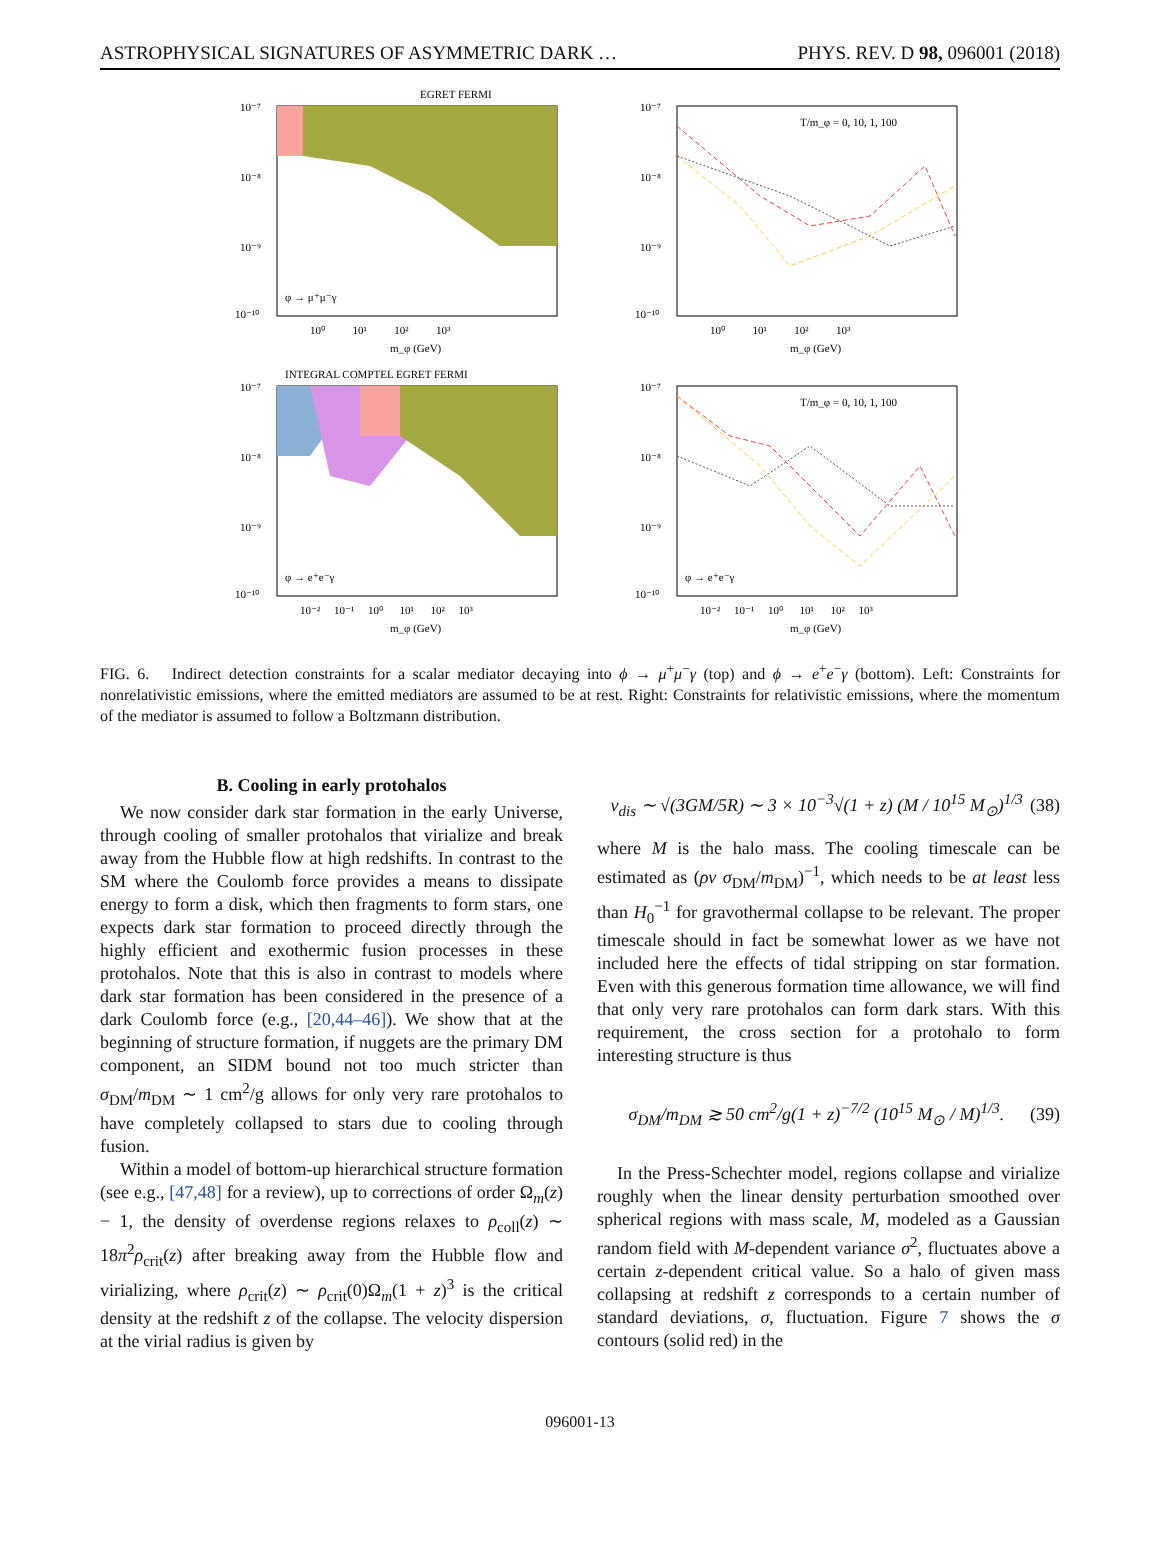ASTROPHYSICAL SIGNATURES OF ASYMMETRIC DARK … PHYS. REV. D 98, 096001 (2018)
EGRET FERMI
φ → μ⁺μ⁻γ
10⁻⁷
10⁻⁸
10⁻⁹
10⁻¹⁰
10⁰ 10¹ 10² 10³
m_φ (GeV)
T/m_φ = 0, 10, 1, 100
10⁻⁷
10⁻⁸
10⁻⁹
10⁻¹⁰
10⁰ 10¹ 10² 10³
m_φ (GeV)
INTEGRAL COMPTEL EGRET FERMI
φ → e⁺e⁻γ
10⁻⁷
10⁻⁸
10⁻⁹
10⁻¹⁰
10⁻² 10⁻¹ 10⁰ 10¹ 10² 10³
m_φ (GeV)
T/m_φ = 0, 10, 1, 100
φ → e⁺e⁻γ
10⁻⁷
10⁻⁸
10⁻⁹
10⁻¹⁰
10⁻² 10⁻¹ 10⁰ 10¹ 10² 10³
m_φ (GeV)
FIG. 6. Indirect detection constraints for a scalar mediator decaying into ϕ → μ<sup>+</sup>μ<sup>−</sup>γ (top) and ϕ → e<sup>+</sup>e<sup>−</sup>γ (bottom). Left: Constraints for nonrelativistic emissions, where the emitted mediators are assumed to be at rest. Right: Constraints for relativistic emissions, where the momentum of the mediator is assumed to follow a Boltzmann distribution.
B. Cooling in early protohalos
We now consider dark star formation in the early Universe, through cooling of smaller protohalos that virialize and break away from the Hubble flow at high redshifts. In contrast to the SM where the Coulomb force provides a means to dissipate energy to form a disk, which then fragments to form stars, one expects dark star formation to proceed directly through the highly efficient and exothermic fusion processes in these protohalos. Note that this is also in contrast to models where dark star formation has been considered in the presence of a dark Coulomb force (e.g., [20,44–46]). We show that at the beginning of structure formation, if nuggets are the primary DM component, an SIDM bound not too much stricter than σ<sub>DM</sub>/m<sub>DM</sub> ∼ 1 cm<sup>2</sup>/g allows for only very rare protohalos to have completely collapsed to stars due to cooling through fusion.
Within a model of bottom-up hierarchical structure formation (see e.g., [47,48] for a review), up to corrections of order Ω<sub>m</sub>(z) − 1, the density of overdense regions relaxes to ρ<sub>coll</sub>(z) ∼ 18π<sup>2</sup>ρ<sub>crit</sub>(z) after breaking away from the Hubble flow and virializing, where ρ<sub>crit</sub>(z) ∼ ρ<sub>crit</sub>(0)Ω<sub>m</sub>(1 + z)<sup>3</sup> is the critical density at the redshift z of the collapse. The velocity dispersion at the virial radius is given by
v<sub>dis</sub> ∼ √(3GM/5R) ∼ 3 × 10<sup>−3</sup>√(1 + z) (M / 10<sup>15</sup> M<sub>⊙</sub>)<sup>1/3</sup> (38)
where M is the halo mass. The cooling timescale can be estimated as (ρv σ<sub>DM</sub>/m<sub>DM</sub>)<sup>−1</sup>, which needs to be at least less than H<sub>0</sub><sup>−1</sup> for gravothermal collapse to be relevant. The proper timescale should in fact be somewhat lower as we have not included here the effects of tidal stripping on star formation. Even with this generous formation time allowance, we will find that only very rare protohalos can form dark stars. With this requirement, the cross section for a protohalo to form interesting structure is thus
σ<sub>DM</sub>/m<sub>DM</sub> ≳ 50 cm<sup>2</sup>/g(1 + z)<sup>−7/2</sup> (10<sup>15</sup> M<sub>⊙</sub> / M)<sup>1/3</sup>. (39)
In the Press-Schechter model, regions collapse and virialize roughly when the linear density perturbation smoothed over spherical regions with mass scale, M, modeled as a Gaussian random field with M-dependent variance σ<sup>2</sup>, fluctuates above a certain z-dependent critical value. So a halo of given mass collapsing at redshift z corresponds to a certain number of standard deviations, σ, fluctuation. Figure 7 shows the σ contours (solid red) in the
096001-13